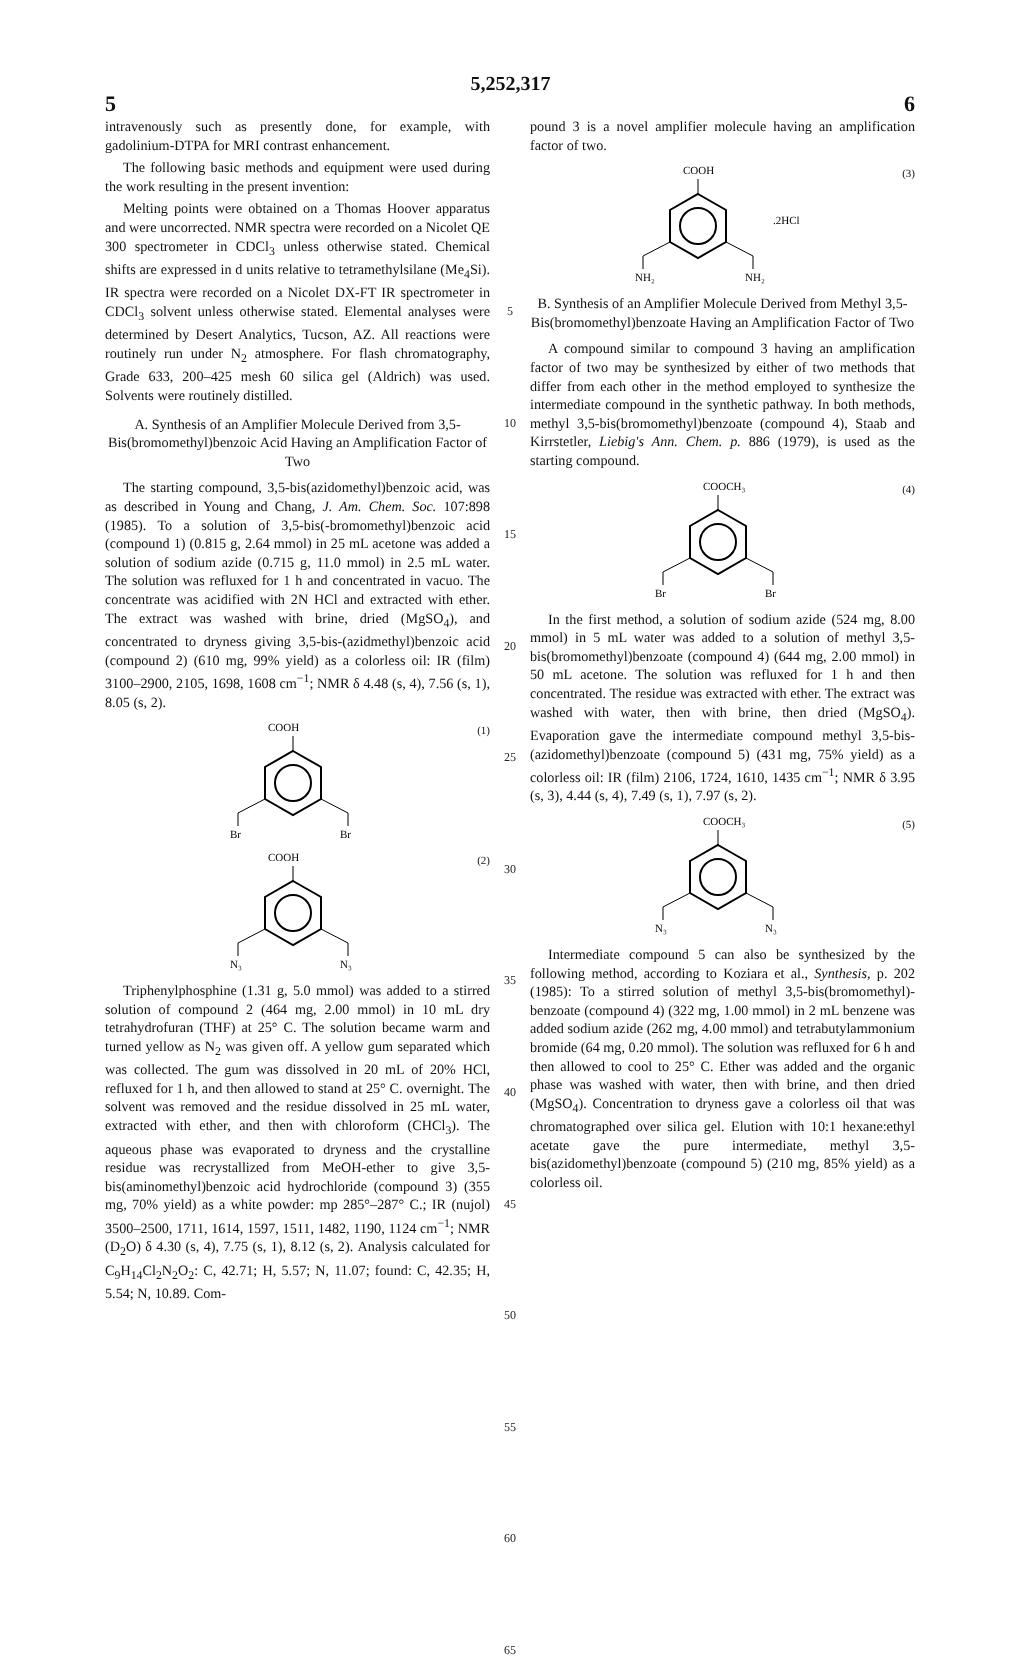5,252,317
5 6
intravenously such as presently done, for example, with gadolinium-DTPA for MRI contrast enhancement.
The following basic methods and equipment were used during the work resulting in the present invention:
Melting points were obtained on a Thomas Hoover apparatus and were uncorrected. NMR spectra were recorded on a Nicolet QE 300 spectrometer in CDCl<sub>3</sub> unless otherwise stated. Chemical shifts are expressed in d units relative to tetramethylsilane (Me<sub>4</sub>Si). IR spectra were recorded on a Nicolet DX-FT IR spectrometer in CDCl<sub>3</sub> solvent unless otherwise stated. Elemental analyses were determined by Desert Analytics, Tucson, AZ. All reactions were routinely run under N<sub>2</sub> atmosphere. For flash chromatography, Grade 633, 200–425 mesh 60 silica gel (Aldrich) was used. Solvents were routinely distilled.
A. Synthesis of an Amplifier Molecule Derived from 3,5-Bis(bromomethyl)benzoic Acid Having an Amplification Factor of Two
The starting compound, 3,5-bis(azidomethyl)benzoic acid, was as described in Young and Chang, J. Am. Chem. Soc. 107:898 (1985). To a solution of 3,5-bis(-bromomethyl)benzoic acid (compound 1) (0.815 g, 2.64 mmol) in 25 mL acetone was added a solution of sodium azide (0.715 g, 11.0 mmol) in 2.5 mL water. The solution was refluxed for 1 h and concentrated in vacuo. The concentrate was acidified with 2N HCl and extracted with ether. The extract was washed with brine, dried (MgSO<sub>4</sub>), and concentrated to dryness giving 3,5-bis-(azidmethyl)benzoic acid (compound 2) (610 mg, 99% yield) as a colorless oil: IR (film) 3100–2900, 2105, 1698, 1608 cm<sup>−1</sup>; NMR δ 4.48 (s, 4), 7.56 (s, 1), 8.05 (s, 2).
(1)
COOH
Br
Br
(2)
COOH
N₃
N₃
Triphenylphosphine (1.31 g, 5.0 mmol) was added to a stirred solution of compound 2 (464 mg, 2.00 mmol) in 10 mL dry tetrahydrofuran (THF) at 25° C. The solution became warm and turned yellow as N<sub>2</sub> was given off. A yellow gum separated which was collected. The gum was dissolved in 20 mL of 20% HCl, refluxed for 1 h, and then allowed to stand at 25° C. overnight. The solvent was removed and the residue dissolved in 25 mL water, extracted with ether, and then with chloroform (CHCl<sub>3</sub>). The aqueous phase was evaporated to dryness and the crystalline residue was recrystallized from MeOH-ether to give 3,5-bis(aminomethyl)benzoic acid hydrochloride (compound 3) (355 mg, 70% yield) as a white powder: mp 285°–287° C.; IR (nujol) 3500–2500, 1711, 1614, 1597, 1511, 1482, 1190, 1124 cm<sup>−1</sup>; NMR (D<sub>2</sub>O) δ 4.30 (s, 4), 7.75 (s, 1), 8.12 (s, 2). Analysis calculated for C<sub>9</sub>H<sub>14</sub>Cl<sub>2</sub>N<sub>2</sub>O<sub>2</sub>: C, 42.71; H, 5.57; N, 11.07; found: C, 42.35; H, 5.54; N, 10.89. Com-
5
10
15
20
25
30
35
40
45
50
55
60
65
pound 3 is a novel amplifier molecule having an amplification factor of two.
(3)
COOH
.2HCl
NH₂
NH₂
B. Synthesis of an Amplifier Molecule Derived from Methyl 3,5-Bis(bromomethyl)benzoate Having an Amplification Factor of Two
A compound similar to compound 3 having an amplification factor of two may be synthesized by either of two methods that differ from each other in the method employed to synthesize the intermediate compound in the synthetic pathway. In both methods, methyl 3,5-bis(bromomethyl)benzoate (compound 4), Staab and Kirrstetler, Liebig's Ann. Chem. p. 886 (1979), is used as the starting compound.
(4)
COOCH₃
Br
Br
In the first method, a solution of sodium azide (524 mg, 8.00 mmol) in 5 mL water was added to a solution of methyl 3,5-bis(bromomethyl)benzoate (compound 4) (644 mg, 2.00 mmol) in 50 mL acetone. The solution was refluxed for 1 h and then concentrated. The residue was extracted with ether. The extract was washed with water, then with brine, then dried (MgSO<sub>4</sub>). Evaporation gave the intermediate compound methyl 3,5-bis-(azidomethyl)benzoate (compound 5) (431 mg, 75% yield) as a colorless oil: IR (film) 2106, 1724, 1610, 1435 cm<sup>−1</sup>; NMR δ 3.95 (s, 3), 4.44 (s, 4), 7.49 (s, 1), 7.97 (s, 2).
(5)
COOCH₃
N₃
N₃
Intermediate compound 5 can also be synthesized by the following method, according to Koziara et al., Synthesis, p. 202 (1985): To a stirred solution of methyl 3,5-bis(bromomethyl)-benzoate (compound 4) (322 mg, 1.00 mmol) in 2 mL benzene was added sodium azide (262 mg, 4.00 mmol) and tetrabutylammonium bromide (64 mg, 0.20 mmol). The solution was refluxed for 6 h and then allowed to cool to 25° C. Ether was added and the organic phase was washed with water, then with brine, and then dried (MgSO<sub>4</sub>). Concentration to dryness gave a colorless oil that was chromatographed over silica gel. Elution with 10:1 hexane:ethyl acetate gave the pure intermediate, methyl 3,5-bis(azidomethyl)benzoate (compound 5) (210 mg, 85% yield) as a colorless oil.